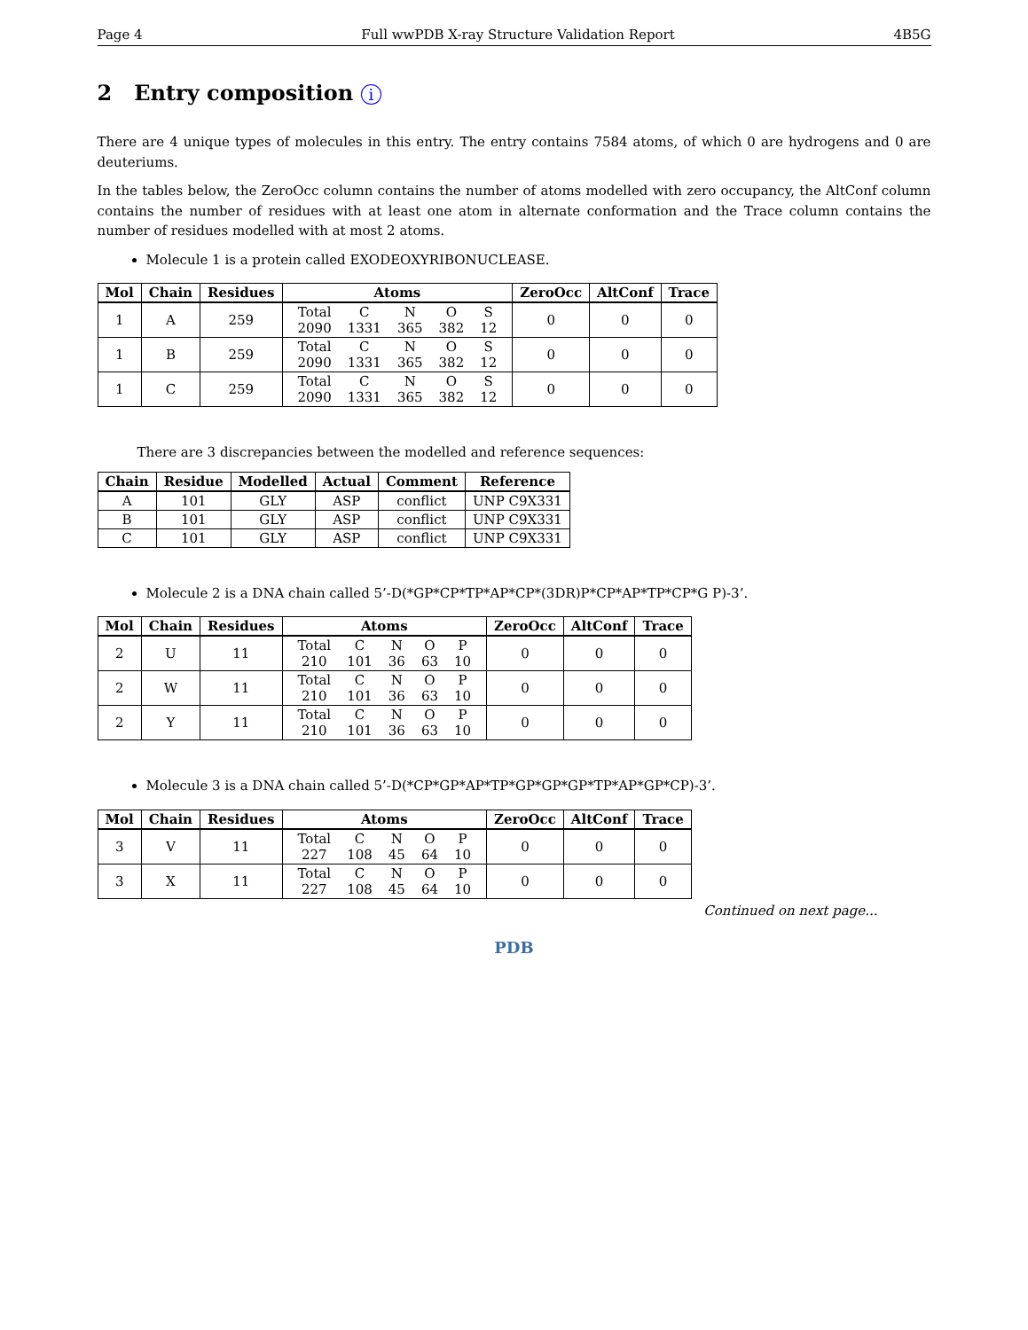Page 4 Full wwPDB X-ray Structure Validation Report 4B5G
2 Entry composition i
There are 4 unique types of molecules in this entry. The entry contains 7584 atoms, of which 0 are hydrogens and 0 are deuteriums.
In the tables below, the ZeroOcc column contains the number of atoms modelled with zero occupancy, the AltConf column contains the number of residues with at least one atom in alternate conformation and the Trace column contains the number of residues modelled with at most 2 atoms.
Molecule 1 is a protein called EXODEOXYRIBONUCLEASE.
| Mol | Chain | Residues | Atoms | ZeroOcc | AltConf | Trace |
| --- | --- | --- | --- | --- | --- | --- |
| 1 | A | 259 | / Total / C / N / O / S / / 2090 / 1331 / 365 / 382 / 12 / | 0 | 0 | 0 |
| 1 | B | 259 | / Total / C / N / O / S / / 2090 / 1331 / 365 / 382 / 12 / | 0 | 0 | 0 |
| 1 | C | 259 | / Total / C / N / O / S / / 2090 / 1331 / 365 / 382 / 12 / | 0 | 0 | 0 |
There are 3 discrepancies between the modelled and reference sequences:
| Chain | Residue | Modelled | Actual | Comment | Reference |
| --- | --- | --- | --- | --- | --- |
| A | 101 | GLY | ASP | conflict | UNP C9X331 |
| B | 101 | GLY | ASP | conflict | UNP C9X331 |
| C | 101 | GLY | ASP | conflict | UNP C9X331 |
Molecule 2 is a DNA chain called 5’-D(*GP*CP*TP*AP*CP*(3DR)P*CP*AP*TP*CP*G P)-3’.
| Mol | Chain | Residues | Atoms | ZeroOcc | AltConf | Trace |
| --- | --- | --- | --- | --- | --- | --- |
| 2 | U | 11 | / Total / C / N / O / P / / 210 / 101 / 36 / 63 / 10 / | 0 | 0 | 0 |
| 2 | W | 11 | / Total / C / N / O / P / / 210 / 101 / 36 / 63 / 10 / | 0 | 0 | 0 |
| 2 | Y | 11 | / Total / C / N / O / P / / 210 / 101 / 36 / 63 / 10 / | 0 | 0 | 0 |
Molecule 3 is a DNA chain called 5’-D(*CP*GP*AP*TP*GP*GP*GP*TP*AP*GP*CP)-3’.
| Mol | Chain | Residues | Atoms | ZeroOcc | AltConf | Trace |
| --- | --- | --- | --- | --- | --- | --- |
| 3 | V | 11 | / Total / C / N / O / P / / 227 / 108 / 45 / 64 / 10 / | 0 | 0 | 0 |
| 3 | X | 11 | / Total / C / N / O / P / / 227 / 108 / 45 / 64 / 10 / | 0 | 0 | 0 |
Continued on next page...
PDB